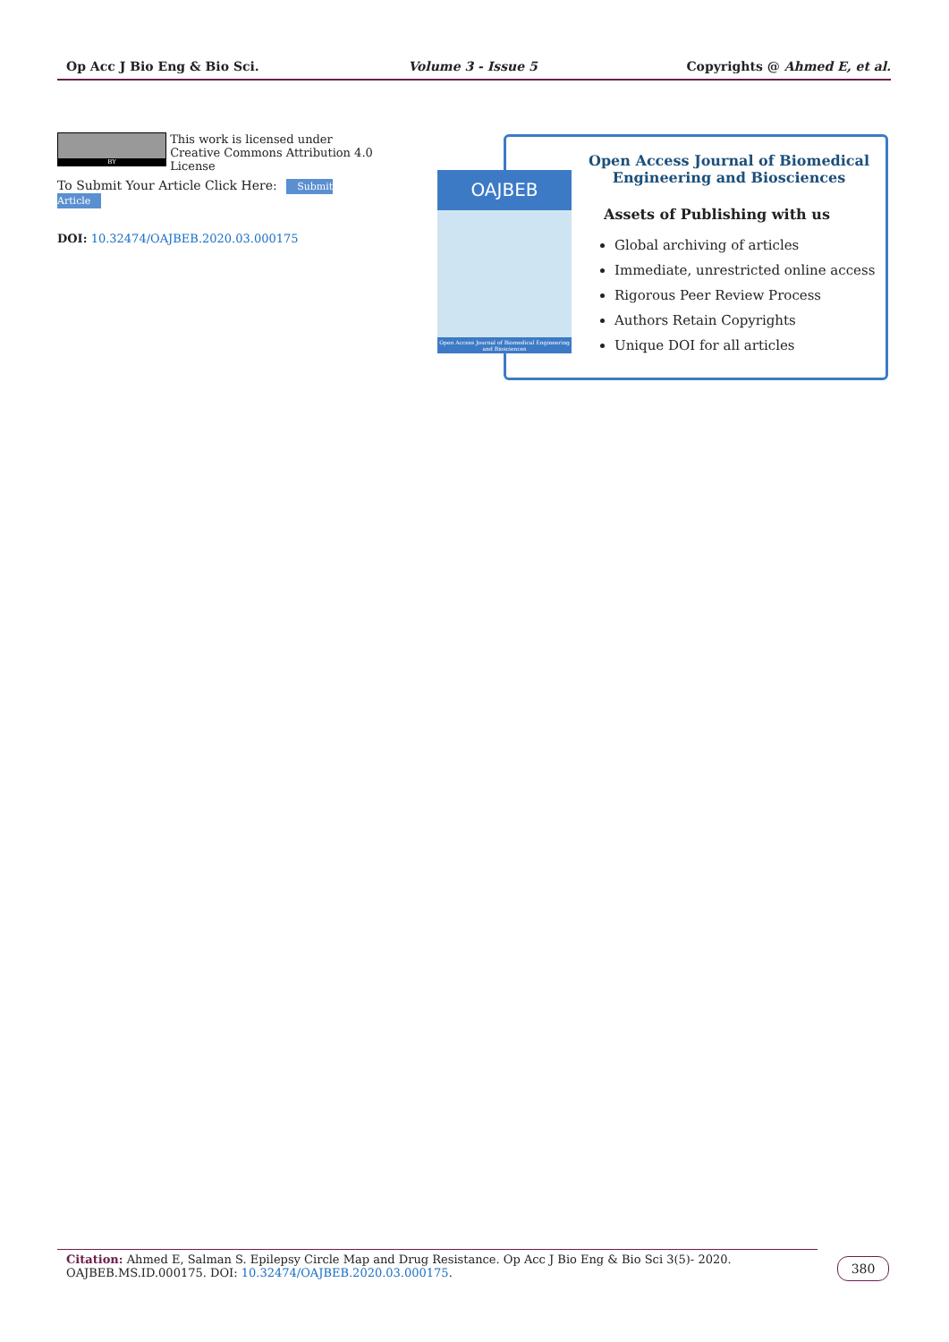Op Acc J Bio Eng & Bio Sci. Volume 3 - Issue 5 Copyrights @ Ahmed E, et al.
BY
This work is licensed under Creative Commons Attribution 4.0 License
To Submit Your Article Click Here: Submit Article
DOI: 10.32474/OAJBEB.2020.03.000175
OAJBEB
Open Access Journal of Biomedical Engineering and Biosciences
Open Access Journal of Biomedical Engineering and Biosciences
Assets of Publishing with us
Global archiving of articles
Immediate, unrestricted online access
Rigorous Peer Review Process
Authors Retain Copyrights
Unique DOI for all articles
Citation: Ahmed E, Salman S. Epilepsy Circle Map and Drug Resistance. Op Acc J Bio Eng & Bio Sci 3(5)- 2020. OAJBEB.MS.ID.000175. DOI: 10.32474/OAJBEB.2020.03.000175.
380